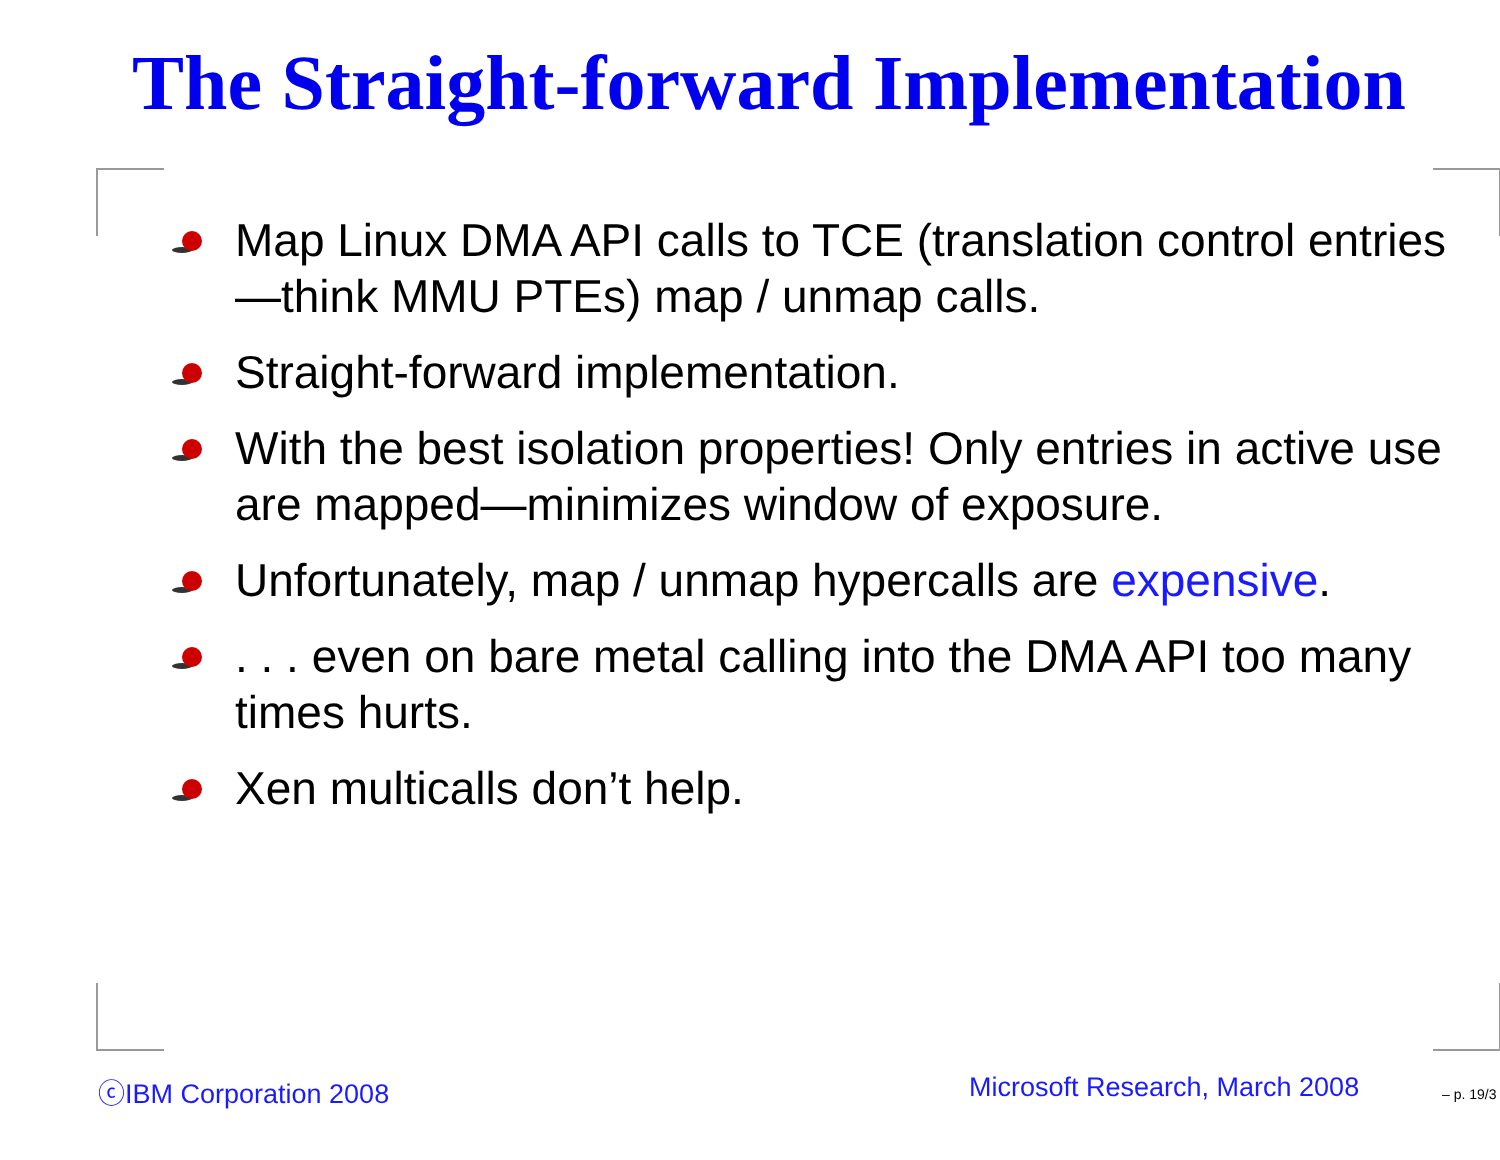The Straight-forward Implementation
Map Linux DMA API calls to TCE (translation control entries—think MMU PTEs) map / unmap calls.
Straight-forward implementation.
With the best isolation properties! Only entries in active use are mapped—minimizes window of exposure.
Unfortunately, map / unmap hypercalls are expensive.
. . . even on bare metal calling into the DMA API too many times hurts.
Xen multicalls don’t help.
ⓒIBM Corporation 2008 Microsoft Research, March 2008 – p. 19/3